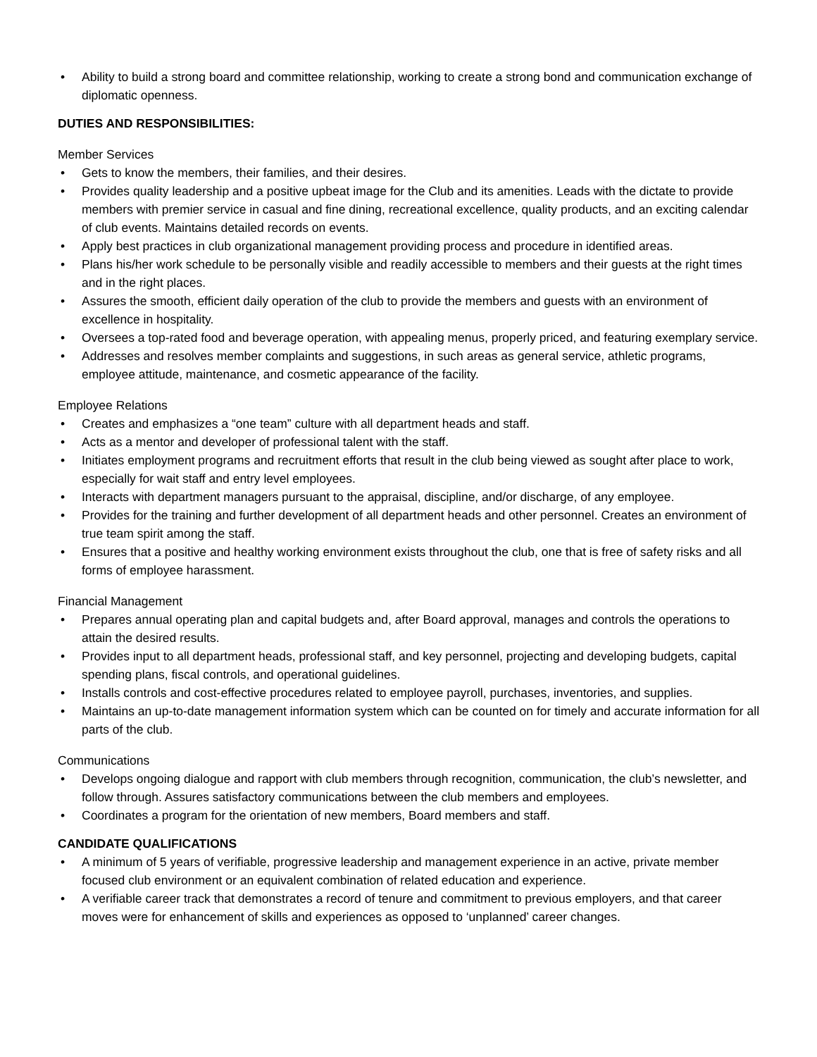• Ability to build a strong board and committee relationship, working to create a strong bond and communication exchange of diplomatic openness.
DUTIES AND RESPONSIBILITIES:
Member Services
• Gets to know the members, their families, and their desires.
• Provides quality leadership and a positive upbeat image for the Club and its amenities. Leads with the dictate to provide members with premier service in casual and fine dining, recreational excellence, quality products, and an exciting calendar of club events. Maintains detailed records on events.
• Apply best practices in club organizational management providing process and procedure in identified areas.
• Plans his/her work schedule to be personally visible and readily accessible to members and their guests at the right times and in the right places.
• Assures the smooth, efficient daily operation of the club to provide the members and guests with an environment of excellence in hospitality.
• Oversees a top-rated food and beverage operation, with appealing menus, properly priced, and featuring exemplary service.
• Addresses and resolves member complaints and suggestions, in such areas as general service, athletic programs, employee attitude, maintenance, and cosmetic appearance of the facility.
Employee Relations
• Creates and emphasizes a “one team” culture with all department heads and staff.
• Acts as a mentor and developer of professional talent with the staff.
• Initiates employment programs and recruitment efforts that result in the club being viewed as sought after place to work, especially for wait staff and entry level employees.
• Interacts with department managers pursuant to the appraisal, discipline, and/or discharge, of any employee.
• Provides for the training and further development of all department heads and other personnel. Creates an environment of true team spirit among the staff.
• Ensures that a positive and healthy working environment exists throughout the club, one that is free of safety risks and all forms of employee harassment.
Financial Management
• Prepares annual operating plan and capital budgets and, after Board approval, manages and controls the operations to attain the desired results.
• Provides input to all department heads, professional staff, and key personnel, projecting and developing budgets, capital spending plans, fiscal controls, and operational guidelines.
• Installs controls and cost-effective procedures related to employee payroll, purchases, inventories, and supplies.
• Maintains an up-to-date management information system which can be counted on for timely and accurate information for all parts of the club.
Communications
• Develops ongoing dialogue and rapport with club members through recognition, communication, the club’s newsletter, and follow through. Assures satisfactory communications between the club members and employees.
• Coordinates a program for the orientation of new members, Board members and staff.
CANDIDATE QUALIFICATIONS
• A minimum of 5 years of verifiable, progressive leadership and management experience in an active, private member focused club environment or an equivalent combination of related education and experience.
• A verifiable career track that demonstrates a record of tenure and commitment to previous employers, and that career moves were for enhancement of skills and experiences as opposed to ‘unplanned’ career changes.